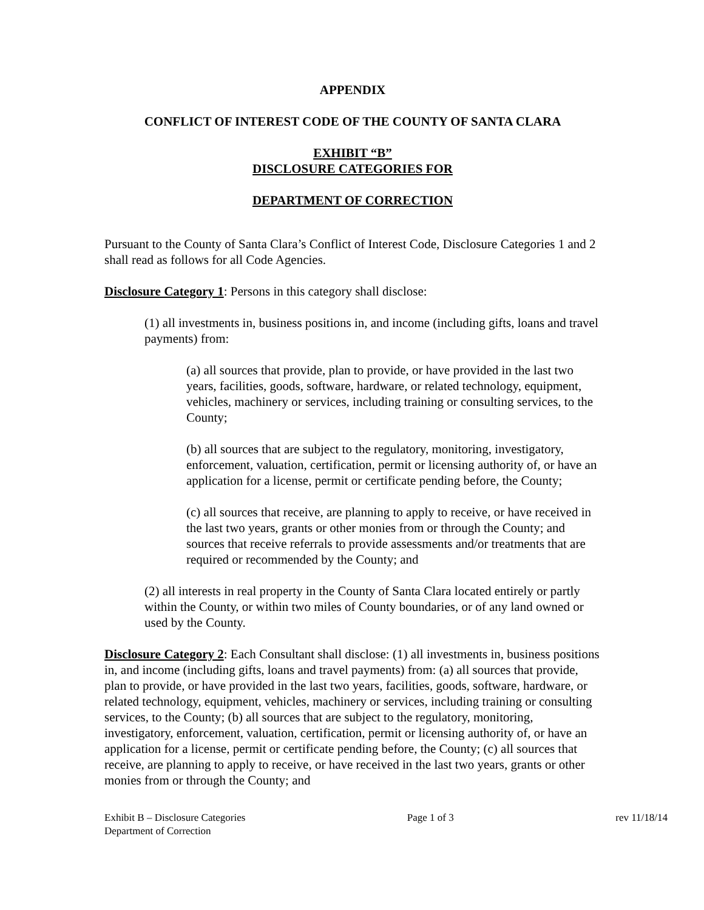APPENDIX
CONFLICT OF INTEREST CODE OF THE COUNTY OF SANTA CLARA
EXHIBIT “B”
DISCLOSURE CATEGORIES FOR
DEPARTMENT OF CORRECTION
Pursuant to the County of Santa Clara’s Conflict of Interest Code, Disclosure Categories 1 and 2 shall read as follows for all Code Agencies.
Disclosure Category 1: Persons in this category shall disclose:
(1) all investments in, business positions in, and income (including gifts, loans and travel payments) from:
(a) all sources that provide, plan to provide, or have provided in the last two years, facilities, goods, software, hardware, or related technology, equipment, vehicles, machinery or services, including training or consulting services, to the County;
(b) all sources that are subject to the regulatory, monitoring, investigatory, enforcement, valuation, certification, permit or licensing authority of, or have an application for a license, permit or certificate pending before, the County;
(c) all sources that receive, are planning to apply to receive, or have received in the last two years, grants or other monies from or through the County; and sources that receive referrals to provide assessments and/or treatments that are required or recommended by the County; and
(2) all interests in real property in the County of Santa Clara located entirely or partly within the County, or within two miles of County boundaries, or of any land owned or used by the County.
Disclosure Category 2: Each Consultant shall disclose: (1) all investments in, business positions in, and income (including gifts, loans and travel payments) from: (a) all sources that provide, plan to provide, or have provided in the last two years, facilities, goods, software, hardware, or related technology, equipment, vehicles, machinery or services, including training or consulting services, to the County; (b) all sources that are subject to the regulatory, monitoring, investigatory, enforcement, valuation, certification, permit or licensing authority of, or have an application for a license, permit or certificate pending before, the County; (c) all sources that receive, are planning to apply to receive, or have received in the last two years, grants or other monies from or through the County; and
Exhibit B – Disclosure Categories
Department of Correction
Page 1 of 3 rev 11/18/14